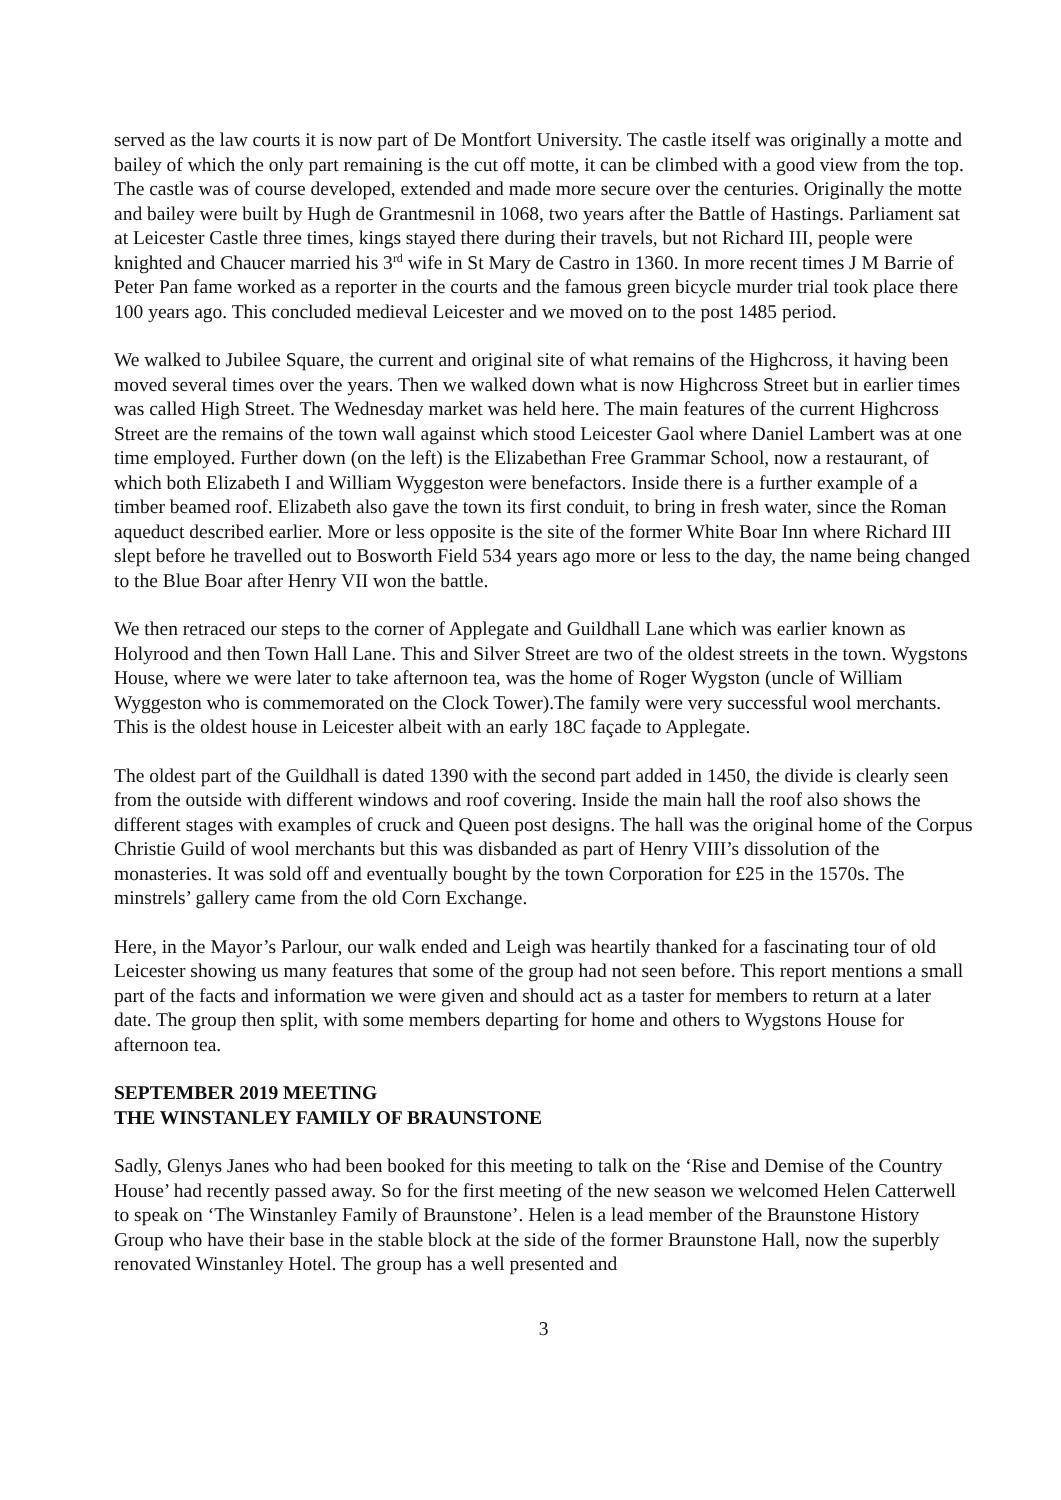served as the law courts it is now part of De Montfort University. The castle itself was originally a motte and bailey of which the only part remaining is the cut off motte, it can be climbed with a good view from the top. The castle was of course developed, extended and made more secure over the centuries. Originally the motte and bailey were built by Hugh de Grantmesnil in 1068, two years after the Battle of Hastings. Parliament sat at Leicester Castle three times, kings stayed there during their travels, but not Richard III, people were knighted and Chaucer married his 3<sup>rd</sup> wife in St Mary de Castro in 1360. In more recent times J M Barrie of Peter Pan fame worked as a reporter in the courts and the famous green bicycle murder trial took place there 100 years ago. This concluded medieval Leicester and we moved on to the post 1485 period.
We walked to Jubilee Square, the current and original site of what remains of the Highcross, it having been moved several times over the years. Then we walked down what is now Highcross Street but in earlier times was called High Street. The Wednesday market was held here. The main features of the current Highcross Street are the remains of the town wall against which stood Leicester Gaol where Daniel Lambert was at one time employed. Further down (on the left) is the Elizabethan Free Grammar School, now a restaurant, of which both Elizabeth I and William Wyggeston were benefactors. Inside there is a further example of a timber beamed roof. Elizabeth also gave the town its first conduit, to bring in fresh water, since the Roman aqueduct described earlier. More or less opposite is the site of the former White Boar Inn where Richard III slept before he travelled out to Bosworth Field 534 years ago more or less to the day, the name being changed to the Blue Boar after Henry VII won the battle.
We then retraced our steps to the corner of Applegate and Guildhall Lane which was earlier known as Holyrood and then Town Hall Lane. This and Silver Street are two of the oldest streets in the town. Wygstons House, where we were later to take afternoon tea, was the home of Roger Wygston (uncle of William Wyggeston who is commemorated on the Clock Tower).The family were very successful wool merchants. This is the oldest house in Leicester albeit with an early 18C façade to Applegate.
The oldest part of the Guildhall is dated 1390 with the second part added in 1450, the divide is clearly seen from the outside with different windows and roof covering. Inside the main hall the roof also shows the different stages with examples of cruck and Queen post designs. The hall was the original home of the Corpus Christie Guild of wool merchants but this was disbanded as part of Henry VIII’s dissolution of the monasteries. It was sold off and eventually bought by the town Corporation for £25 in the 1570s. The minstrels’ gallery came from the old Corn Exchange.
Here, in the Mayor’s Parlour, our walk ended and Leigh was heartily thanked for a fascinating tour of old Leicester showing us many features that some of the group had not seen before. This report mentions a small part of the facts and information we were given and should act as a taster for members to return at a later date. The group then split, with some members departing for home and others to Wygstons House for afternoon tea.
SEPTEMBER 2019 MEETING
THE WINSTANLEY FAMILY OF BRAUNSTONE
Sadly, Glenys Janes who had been booked for this meeting to talk on the ‘Rise and Demise of the Country House’ had recently passed away. So for the first meeting of the new season we welcomed Helen Catterwell to speak on ‘The Winstanley Family of Braunstone’. Helen is a lead member of the Braunstone History Group who have their base in the stable block at the side of the former Braunstone Hall, now the superbly renovated Winstanley Hotel. The group has a well presented and
3